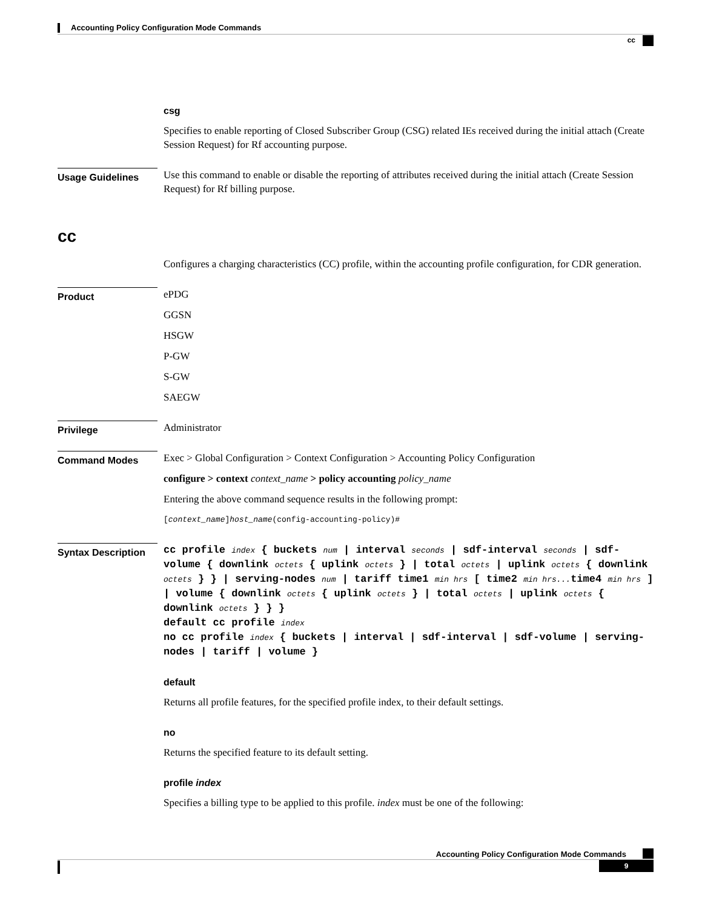Accounting Policy Configuration Mode Commands
cc
csg
Specifies to enable reporting of Closed Subscriber Group (CSG) related IEs received during the initial attach (Create Session Request) for Rf accounting purpose.
Usage Guidelines
Use this command to enable or disable the reporting of attributes received during the initial attach (Create Session Request) for Rf billing purpose.
cc
Configures a charging characteristics (CC) profile, within the accounting profile configuration, for CDR generation.
Product
ePDG
GGSN
HSGW
P-GW
S-GW
SAEGW
Privilege
Administrator
Command Modes
Exec > Global Configuration > Context Configuration > Accounting Policy Configuration
configure > context context_name > policy accounting policy_name
Entering the above command sequence results in the following prompt:
[context_name]host_name(config-accounting-policy)#
Syntax Description
cc profile index { buckets num | interval seconds | sdf-interval seconds | sdf-volume { downlink octets { uplink octets } | total octets | uplink octets { downlink octets } } | serving-nodes num | tariff time1 min hrs [ time2 min hrs... time4 min hrs ] | volume { downlink octets { uplink octets } | total octets | uplink octets { downlink octets } } }
default cc profile index
no cc profile index { buckets | interval | sdf-interval | sdf-volume | serving-nodes | tariff | volume }
default
Returns all profile features, for the specified profile index, to their default settings.
no
Returns the specified feature to its default setting.
profile index
Specifies a billing type to be applied to this profile. index must be one of the following:
Accounting Policy Configuration Mode Commands
9